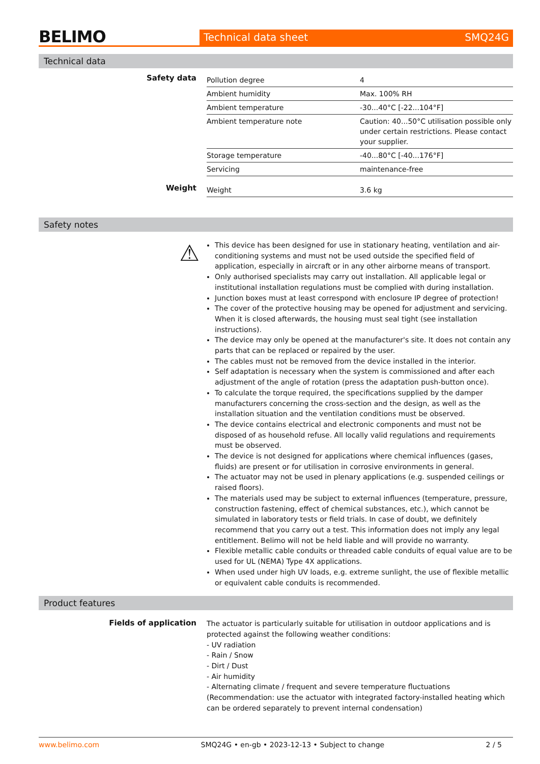BELIMO
Technical data sheet SMQ24G
Technical data
Safety data
| Pollution degree | 4 |
| Ambient humidity | Max. 100% RH |
| Ambient temperature | -30...40°C [-22...104°F] |
| Ambient temperature note | Caution: 40...50°C utilisation possible only under certain restrictions. Please contact your supplier. |
| Storage temperature | -40...80°C [-40...176°F] |
| Servicing | maintenance-free |
Weight
| Weight | 3.6 kg |
Safety notes
⚠
This device has been designed for use in stationary heating, ventilation and air-conditioning systems and must not be used outside the specified field of application, especially in aircraft or in any other airborne means of transport.
Only authorised specialists may carry out installation. All applicable legal or institutional installation regulations must be complied with during installation.
Junction boxes must at least correspond with enclosure IP degree of protection!
The cover of the protective housing may be opened for adjustment and servicing. When it is closed afterwards, the housing must seal tight (see installation instructions).
The device may only be opened at the manufacturer's site. It does not contain any parts that can be replaced or repaired by the user.
The cables must not be removed from the device installed in the interior.
Self adaptation is necessary when the system is commissioned and after each adjustment of the angle of rotation (press the adaptation push-button once).
To calculate the torque required, the specifications supplied by the damper manufacturers concerning the cross-section and the design, as well as the installation situation and the ventilation conditions must be observed.
The device contains electrical and electronic components and must not be disposed of as household refuse. All locally valid regulations and requirements must be observed.
The device is not designed for applications where chemical influences (gases, fluids) are present or for utilisation in corrosive environments in general.
The actuator may not be used in plenary applications (e.g. suspended ceilings or raised floors).
The materials used may be subject to external influences (temperature, pressure, construction fastening, effect of chemical substances, etc.), which cannot be simulated in laboratory tests or field trials. In case of doubt, we definitely recommend that you carry out a test. This information does not imply any legal entitlement. Belimo will not be held liable and will provide no warranty.
Flexible metallic cable conduits or threaded cable conduits of equal value are to be used for UL (NEMA) Type 4X applications.
When used under high UV loads, e.g. extreme sunlight, the use of flexible metallic or equivalent cable conduits is recommended.
Product features
Fields of application
The actuator is particularly suitable for utilisation in outdoor applications and is protected against the following weather conditions:
- UV radiation
- Rain / Snow
- Dirt / Dust
- Air humidity
- Alternating climate / frequent and severe temperature fluctuations (Recommendation: use the actuator with integrated factory-installed heating which can be ordered separately to prevent internal condensation)
www.belimo.com SMQ24G • en-gb • 2023-12-13 • Subject to change 2 / 5